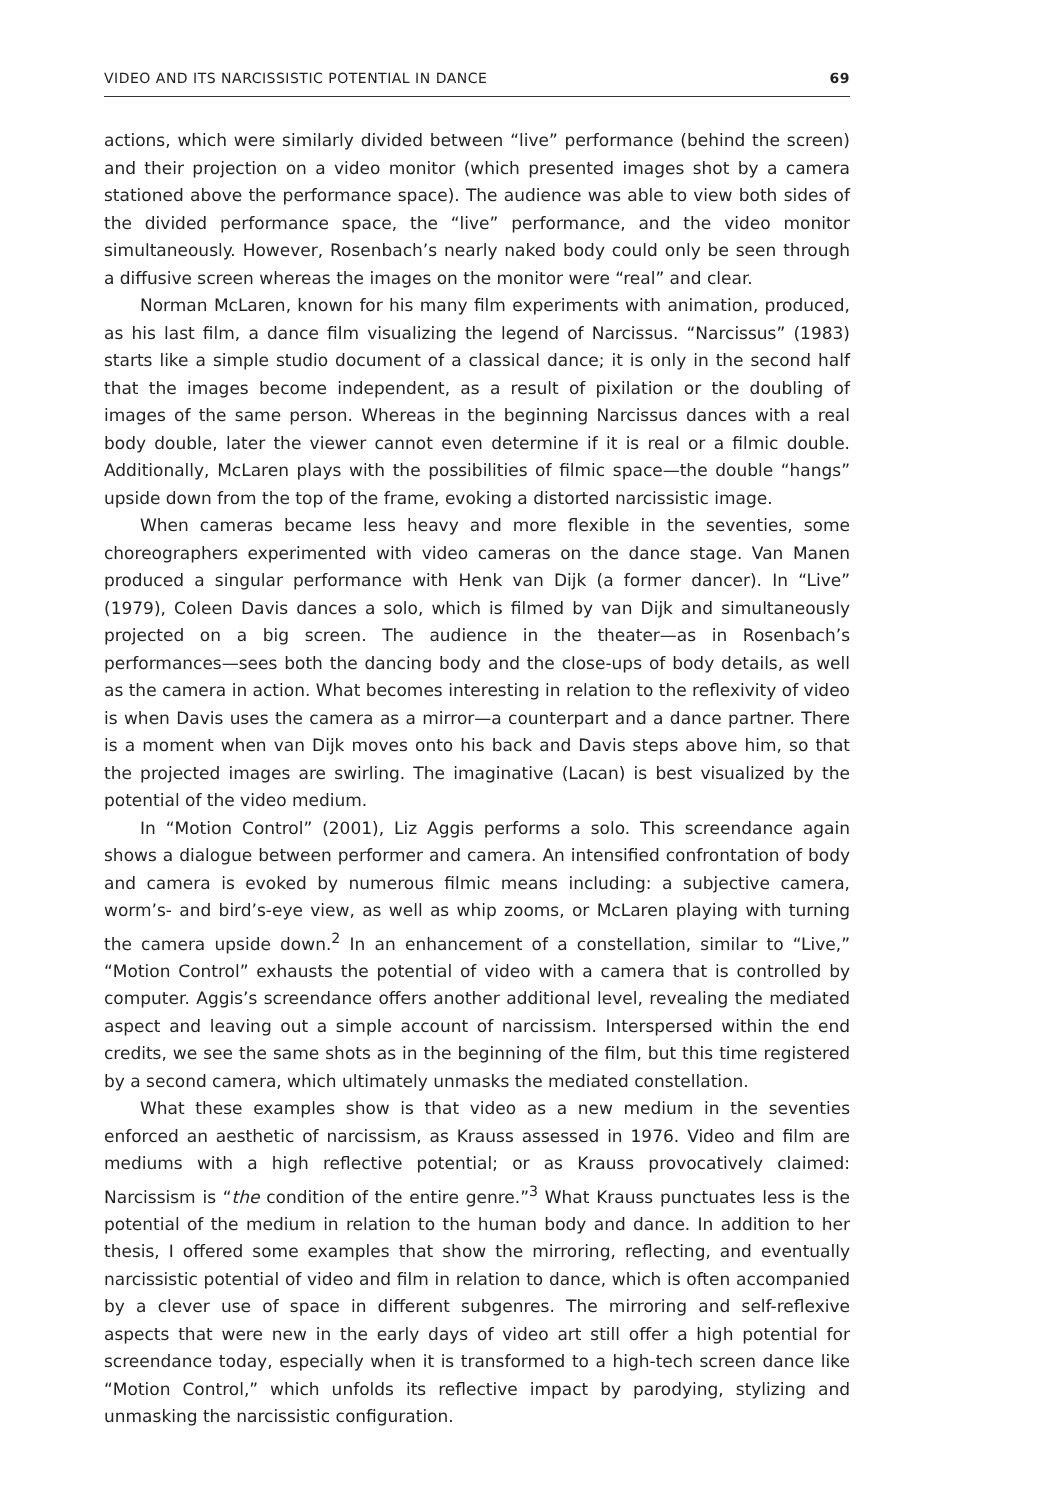VIDEO AND ITS NARCISSISTIC POTENTIAL IN DANCE 69
actions, which were similarly divided between “live” performance (behind the screen) and their projection on a video monitor (which presented images shot by a camera stationed above the performance space). The audience was able to view both sides of the divided performance space, the “live” performance, and the video monitor simultaneously. However, Rosenbach’s nearly naked body could only be seen through a diffusive screen whereas the images on the monitor were “real” and clear.
Norman McLaren, known for his many film experiments with animation, produced, as his last film, a dance film visualizing the legend of Narcissus. “Narcissus” (1983) starts like a simple studio document of a classical dance; it is only in the second half that the images become independent, as a result of pixilation or the doubling of images of the same person. Whereas in the beginning Narcissus dances with a real body double, later the viewer cannot even determine if it is real or a filmic double. Additionally, McLaren plays with the possibilities of filmic space—the double “hangs” upside down from the top of the frame, evoking a distorted narcissistic image.
When cameras became less heavy and more flexible in the seventies, some choreographers experimented with video cameras on the dance stage. Van Manen produced a singular performance with Henk van Dijk (a former dancer). In “Live” (1979), Coleen Davis dances a solo, which is filmed by van Dijk and simultaneously projected on a big screen. The audience in the theater—as in Rosenbach’s performances—sees both the dancing body and the close-ups of body details, as well as the camera in action. What becomes interesting in relation to the reflexivity of video is when Davis uses the camera as a mirror—a counterpart and a dance partner. There is a moment when van Dijk moves onto his back and Davis steps above him, so that the projected images are swirling. The imaginative (Lacan) is best visualized by the potential of the video medium.
In “Motion Control” (2001), Liz Aggis performs a solo. This screendance again shows a dialogue between performer and camera. An intensified confrontation of body and camera is evoked by numerous filmic means including: a subjective camera, worm’s- and bird’s-eye view, as well as whip zooms, or McLaren playing with turning the camera upside down.<sup>2</sup> In an enhancement of a constellation, similar to “Live,” “Motion Control” exhausts the potential of video with a camera that is controlled by computer. Aggis’s screendance offers another additional level, revealing the mediated aspect and leaving out a simple account of narcissism. Interspersed within the end credits, we see the same shots as in the beginning of the film, but this time registered by a second camera, which ultimately unmasks the mediated constellation.
What these examples show is that video as a new medium in the seventies enforced an aesthetic of narcissism, as Krauss assessed in 1976. Video and film are mediums with a high reflective potential; or as Krauss provocatively claimed: Narcissism is “the condition of the entire genre.”<sup>3</sup> What Krauss punctuates less is the potential of the medium in relation to the human body and dance. In addition to her thesis, I offered some examples that show the mirroring, reflecting, and eventually narcissistic potential of video and film in relation to dance, which is often accompanied by a clever use of space in different subgenres. The mirroring and self-reflexive aspects that were new in the early days of video art still offer a high potential for screendance today, especially when it is transformed to a high-tech screen dance like “Motion Control,” which unfolds its reflective impact by parodying, stylizing and unmasking the narcissistic configuration.